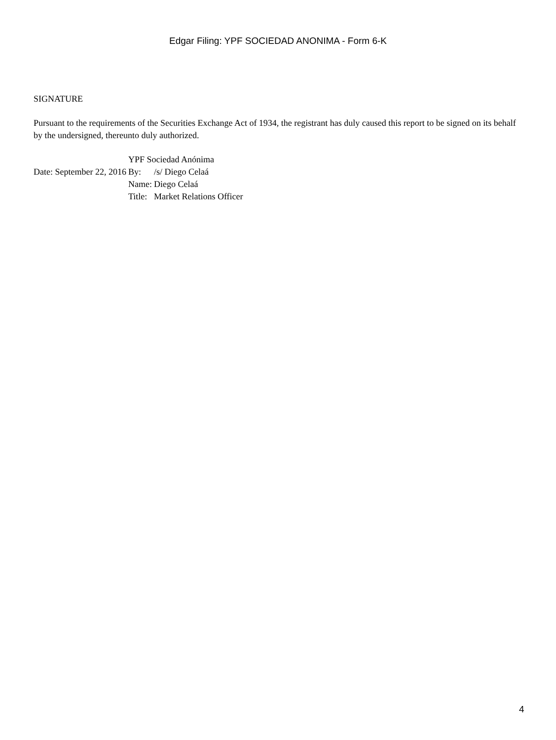Edgar Filing: YPF SOCIEDAD ANONIMA - Form 6-K
SIGNATURE
Pursuant to the requirements of the Securities Exchange Act of 1934, the registrant has duly caused this report to be signed on its behalf by the undersigned, thereunto duly authorized.
| | YPF Sociedad Anónima | |
| Date: September 22, 2016 | By: | /s/ Diego Celaá |
| | Name: | Diego Celaá |
| | Title: | Market Relations Officer |
4